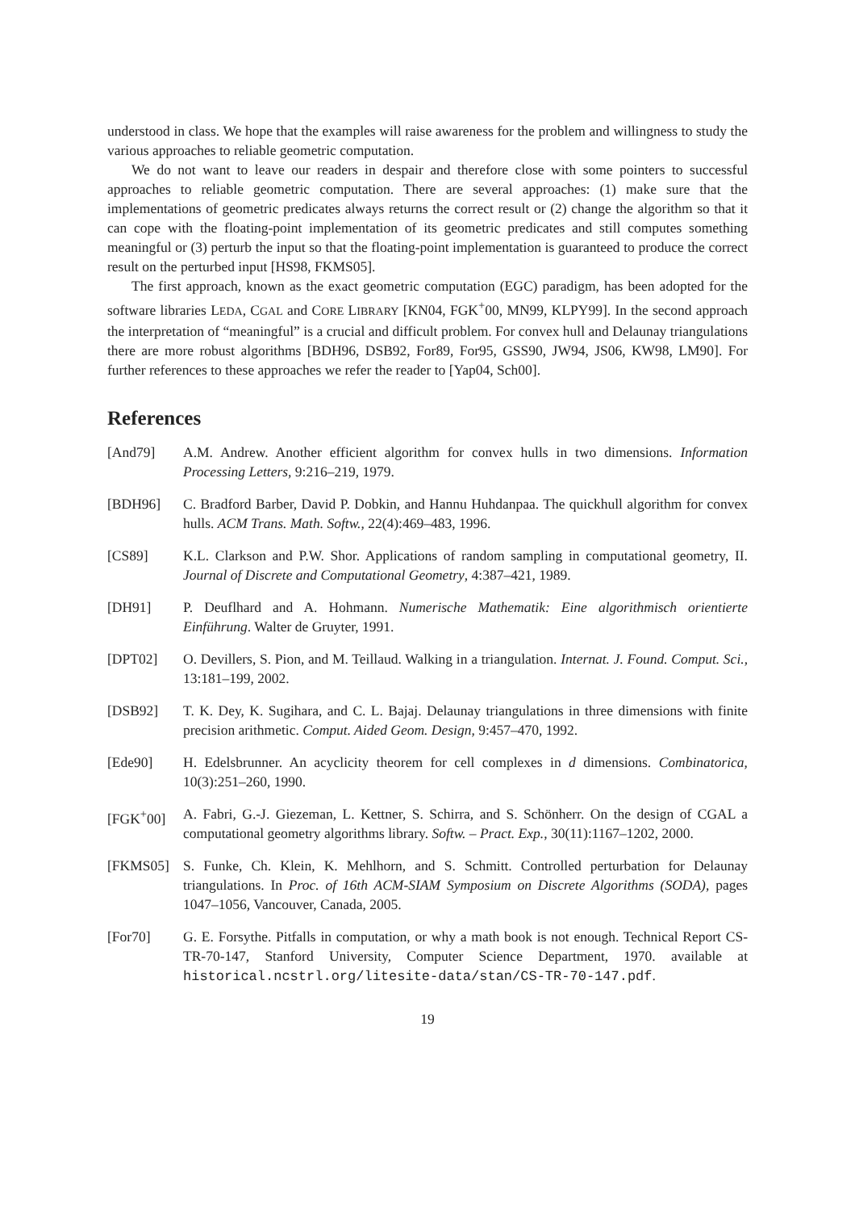understood in class. We hope that the examples will raise awareness for the problem and willingness to study the various approaches to reliable geometric computation.
We do not want to leave our readers in despair and therefore close with some pointers to successful approaches to reliable geometric computation. There are several approaches: (1) make sure that the implementations of geometric predicates always returns the correct result or (2) change the algorithm so that it can cope with the floating-point implementation of its geometric predicates and still computes something meaningful or (3) perturb the input so that the floating-point implementation is guaranteed to produce the correct result on the perturbed input [HS98, FKMS05].
The first approach, known as the exact geometric computation (EGC) paradigm, has been adopted for the software libraries LEDA, CGAL and CORE LIBRARY [KN04, FGK<sup>+</sup>00, MN99, KLPY99]. In the second approach the interpretation of “meaningful” is a crucial and difficult problem. For convex hull and Delaunay triangulations there are more robust algorithms [BDH96, DSB92, For89, For95, GSS90, JW94, JS06, KW98, LM90]. For further references to these approaches we refer the reader to [Yap04, Sch00].
References
[And79] A.M. Andrew. Another efficient algorithm for convex hulls in two dimensions. Information Processing Letters, 9:216–219, 1979.
[BDH96] C. Bradford Barber, David P. Dobkin, and Hannu Huhdanpaa. The quickhull algorithm for convex hulls. ACM Trans. Math. Softw., 22(4):469–483, 1996.
[CS89] K.L. Clarkson and P.W. Shor. Applications of random sampling in computational geometry, II. Journal of Discrete and Computational Geometry, 4:387–421, 1989.
[DH91] P. Deuflhard and A. Hohmann. Numerische Mathematik: Eine algorithmisch orientierte Einführung. Walter de Gruyter, 1991.
[DPT02] O. Devillers, S. Pion, and M. Teillaud. Walking in a triangulation. Internat. J. Found. Comput. Sci., 13:181–199, 2002.
[DSB92] T. K. Dey, K. Sugihara, and C. L. Bajaj. Delaunay triangulations in three dimensions with finite precision arithmetic. Comput. Aided Geom. Design, 9:457–470, 1992.
[Ede90] H. Edelsbrunner. An acyclicity theorem for cell complexes in d dimensions. Combinatorica, 10(3):251–260, 1990.
[FGK<sup>+</sup>00] A. Fabri, G.-J. Giezeman, L. Kettner, S. Schirra, and S. Schönherr. On the design of CGAL a computational geometry algorithms library. Softw. – Pract. Exp., 30(11):1167–1202, 2000.
[FKMS05] S. Funke, Ch. Klein, K. Mehlhorn, and S. Schmitt. Controlled perturbation for Delaunay triangulations. In Proc. of 16th ACM-SIAM Symposium on Discrete Algorithms (SODA), pages 1047–1056, Vancouver, Canada, 2005.
[For70] G. E. Forsythe. Pitfalls in computation, or why a math book is not enough. Technical Report CS-TR-70-147, Stanford University, Computer Science Department, 1970. available at historical.ncstrl.org/litesite-data/stan/CS-TR-70-147.pdf.
19